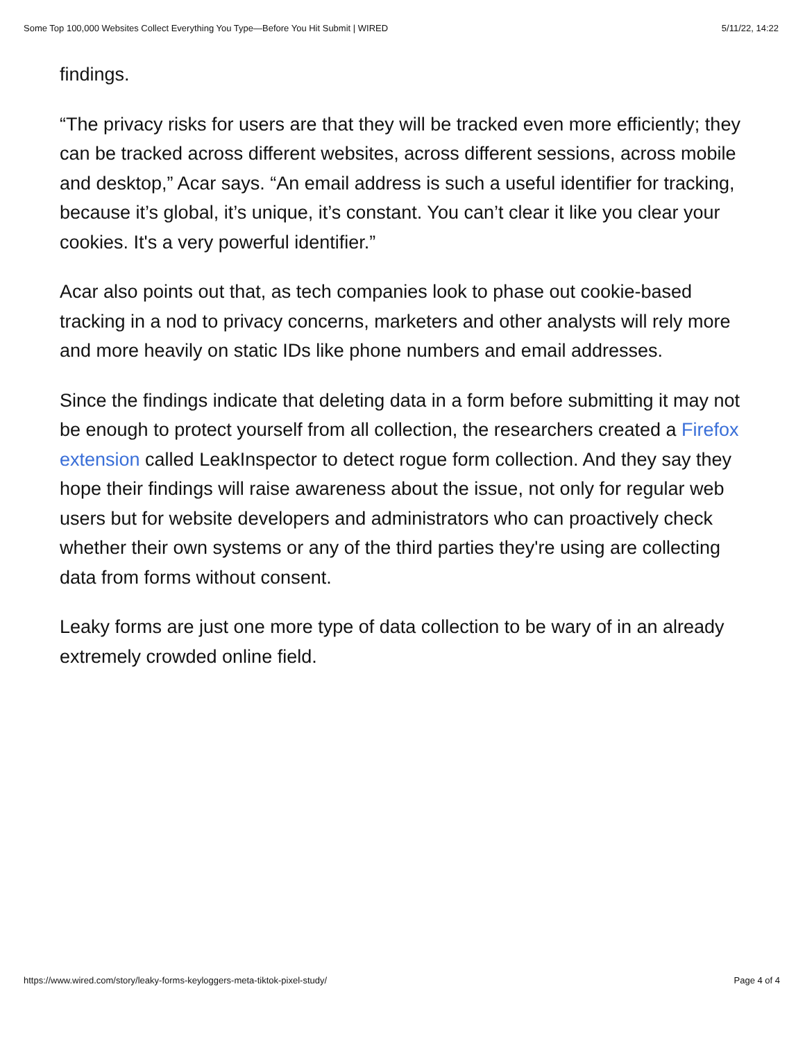Some Top 100,000 Websites Collect Everything You Type—Before You Hit Submit | WIRED 5/11/22, 14:22
findings.
“The privacy risks for users are that they will be tracked even more efficiently; they can be tracked across different websites, across different sessions, across mobile and desktop,” Acar says. “An email address is such a useful identifier for tracking, because it’s global, it’s unique, it’s constant. You can’t clear it like you clear your cookies. It's a very powerful identifier.”
Acar also points out that, as tech companies look to phase out cookie-based tracking in a nod to privacy concerns, marketers and other analysts will rely more and more heavily on static IDs like phone numbers and email addresses.
Since the findings indicate that deleting data in a form before submitting it may not be enough to protect yourself from all collection, the researchers created a Firefox extension called LeakInspector to detect rogue form collection. And they say they hope their findings will raise awareness about the issue, not only for regular web users but for website developers and administrators who can proactively check whether their own systems or any of the third parties they're using are collecting data from forms without consent.
Leaky forms are just one more type of data collection to be wary of in an already extremely crowded online field.
https://www.wired.com/story/leaky-forms-keyloggers-meta-tiktok-pixel-study/ Page 4 of 4